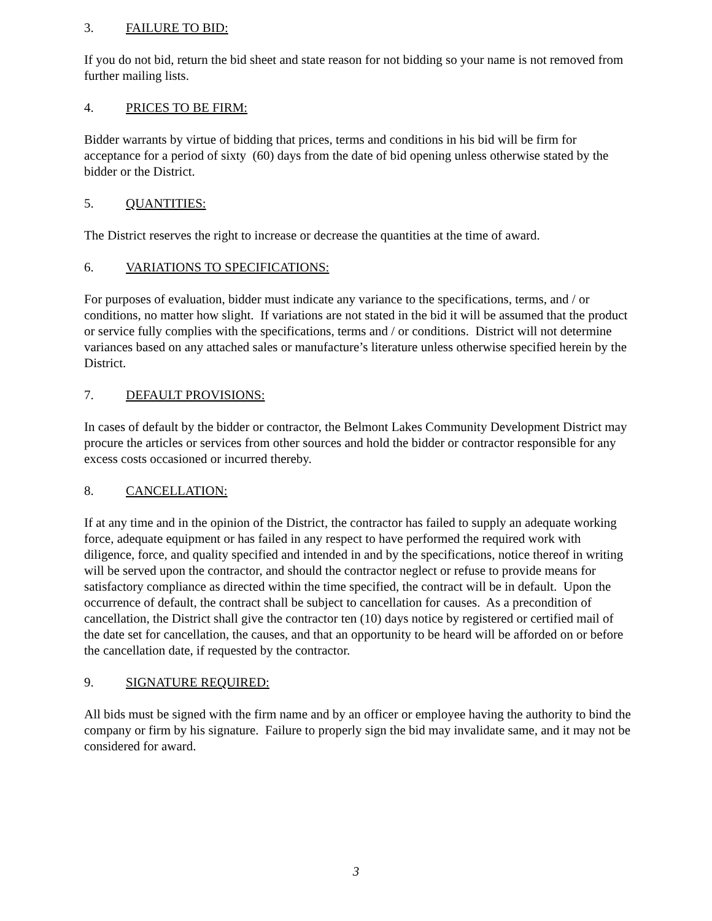3. FAILURE TO BID:
If you do not bid, return the bid sheet and state reason for not bidding so your name is not removed from further mailing lists.
4. PRICES TO BE FIRM:
Bidder warrants by virtue of bidding that prices, terms and conditions in his bid will be firm for acceptance for a period of sixty (60) days from the date of bid opening unless otherwise stated by the bidder or the District.
5. QUANTITIES:
The District reserves the right to increase or decrease the quantities at the time of award.
6. VARIATIONS TO SPECIFICATIONS:
For purposes of evaluation, bidder must indicate any variance to the specifications, terms, and / or conditions, no matter how slight. If variations are not stated in the bid it will be assumed that the product or service fully complies with the specifications, terms and / or conditions. District will not determine variances based on any attached sales or manufacture’s literature unless otherwise specified herein by the District.
7. DEFAULT PROVISIONS:
In cases of default by the bidder or contractor, the Belmont Lakes Community Development District may procure the articles or services from other sources and hold the bidder or contractor responsible for any excess costs occasioned or incurred thereby.
8. CANCELLATION:
If at any time and in the opinion of the District, the contractor has failed to supply an adequate working force, adequate equipment or has failed in any respect to have performed the required work with diligence, force, and quality specified and intended in and by the specifications, notice thereof in writing will be served upon the contractor, and should the contractor neglect or refuse to provide means for satisfactory compliance as directed within the time specified, the contract will be in default. Upon the occurrence of default, the contract shall be subject to cancellation for causes. As a precondition of cancellation, the District shall give the contractor ten (10) days notice by registered or certified mail of the date set for cancellation, the causes, and that an opportunity to be heard will be afforded on or before the cancellation date, if requested by the contractor.
9. SIGNATURE REQUIRED:
All bids must be signed with the firm name and by an officer or employee having the authority to bind the company or firm by his signature. Failure to properly sign the bid may invalidate same, and it may not be considered for award.
3